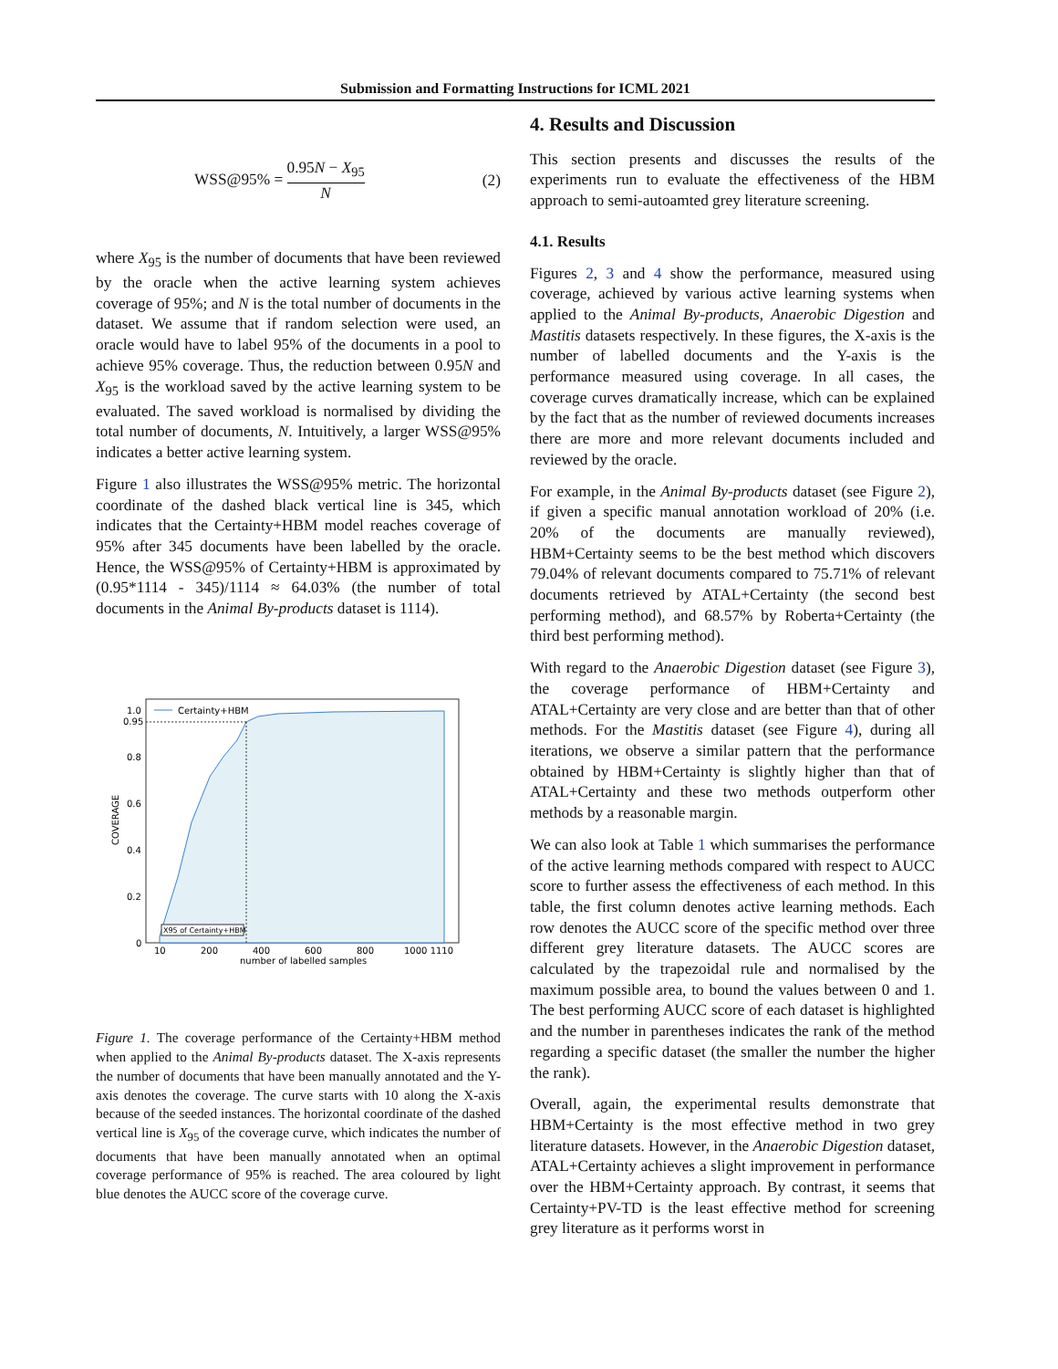Submission and Formatting Instructions for ICML 2021
WSS@95% = 0.95N − X<sub>95</sub> N (2)
where X<sub>95</sub> is the number of documents that have been reviewed by the oracle when the active learning system achieves coverage of 95%; and N is the total number of documents in the dataset. We assume that if random selection were used, an oracle would have to label 95% of the documents in a pool to achieve 95% coverage. Thus, the reduction between 0.95N and X<sub>95</sub> is the workload saved by the active learning system to be evaluated. The saved workload is normalised by dividing the total number of documents, N. Intuitively, a larger WSS@95% indicates a better active learning system.
Figure 1 also illustrates the WSS@95% metric. The horizontal coordinate of the dashed black vertical line is 345, which indicates that the Certainty+HBM model reaches coverage of 95% after 345 documents have been labelled by the oracle. Hence, the WSS@95% of Certainty+HBM is approximated by (0.95*1114 - 345)/1114 ≈ 64.03% (the number of total documents in the Animal By-products dataset is 1114).
X95 of Certainty+HBM
Certainty+HBM
1.0
0.95
0.8
0.6
0.4
0.2
0
COVERAGE
10
200
400
600
800
1000 1110
number of labelled samples
Figure 1. The coverage performance of the Certainty+HBM method when applied to the Animal By-products dataset. The X-axis represents the number of documents that have been manually annotated and the Y-axis denotes the coverage. The curve starts with 10 along the X-axis because of the seeded instances. The horizontal coordinate of the dashed vertical line is X<sub>95</sub> of the coverage curve, which indicates the number of documents that have been manually annotated when an optimal coverage performance of 95% is reached. The area coloured by light blue denotes the AUCC score of the coverage curve.
4. Results and Discussion
This section presents and discusses the results of the experiments run to evaluate the effectiveness of the HBM approach to semi-autoamted grey literature screening.
4.1. Results
Figures 2, 3 and 4 show the performance, measured using coverage, achieved by various active learning systems when applied to the Animal By-products, Anaerobic Digestion and Mastitis datasets respectively. In these figures, the X-axis is the number of labelled documents and the Y-axis is the performance measured using coverage. In all cases, the coverage curves dramatically increase, which can be explained by the fact that as the number of reviewed documents increases there are more and more relevant documents included and reviewed by the oracle.
For example, in the Animal By-products dataset (see Figure 2), if given a specific manual annotation workload of 20% (i.e. 20% of the documents are manually reviewed), HBM+Certainty seems to be the best method which discovers 79.04% of relevant documents compared to 75.71% of relevant documents retrieved by ATAL+Certainty (the second best performing method), and 68.57% by Roberta+Certainty (the third best performing method).
With regard to the Anaerobic Digestion dataset (see Figure 3), the coverage performance of HBM+Certainty and ATAL+Certainty are very close and are better than that of other methods. For the Mastitis dataset (see Figure 4), during all iterations, we observe a similar pattern that the performance obtained by HBM+Certainty is slightly higher than that of ATAL+Certainty and these two methods outperform other methods by a reasonable margin.
We can also look at Table 1 which summarises the performance of the active learning methods compared with respect to AUCC score to further assess the effectiveness of each method. In this table, the first column denotes active learning methods. Each row denotes the AUCC score of the specific method over three different grey literature datasets. The AUCC scores are calculated by the trapezoidal rule and normalised by the maximum possible area, to bound the values between 0 and 1. The best performing AUCC score of each dataset is highlighted and the number in parentheses indicates the rank of the method regarding a specific dataset (the smaller the number the higher the rank).
Overall, again, the experimental results demonstrate that HBM+Certainty is the most effective method in two grey literature datasets. However, in the Anaerobic Digestion dataset, ATAL+Certainty achieves a slight improvement in performance over the HBM+Certainty approach. By contrast, it seems that Certainty+PV-TD is the least effective method for screening grey literature as it performs worst in